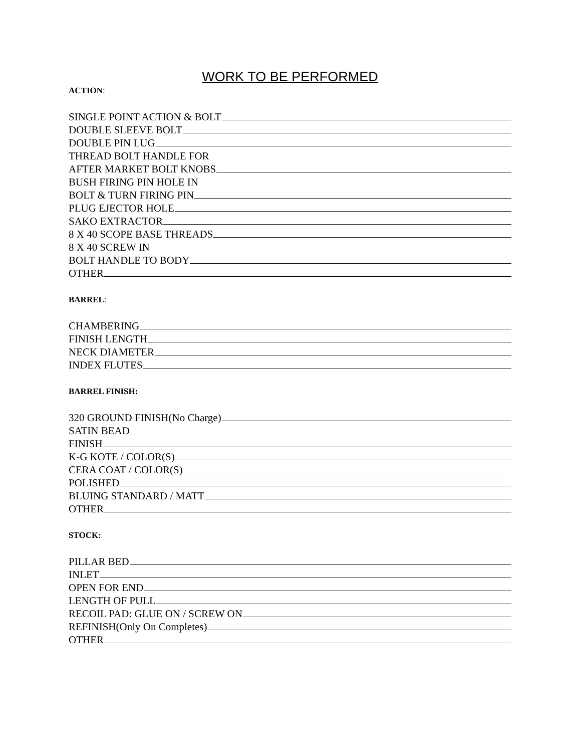WORK TO BE PERFORMED
ACTION:
SINGLE POINT ACTION & BOLT
DOUBLE SLEEVE BOLT
DOUBLE PIN LUG
THREAD BOLT HANDLE FOR
AFTER MARKET BOLT KNOBS
BUSH FIRING PIN HOLE IN
BOLT & TURN FIRING PIN
PLUG EJECTOR HOLE
SAKO EXTRACTOR
8 X 40 SCOPE BASE THREADS
8 X 40 SCREW IN
BOLT HANDLE TO BODY
OTHER
BARREL:
CHAMBERING
FINISH LENGTH
NECK DIAMETER
INDEX FLUTES
BARREL FINISH:
320 GROUND FINISH(No Charge)
SATIN BEAD
FINISH
K-G KOTE / COLOR(S)
CERA COAT / COLOR(S)
POLISHED
BLUING STANDARD / MATT
OTHER
STOCK:
PILLAR BED
INLET
OPEN FOR END
LENGTH OF PULL
RECOIL PAD: GLUE ON / SCREW ON
REFINISH(Only On Completes)
OTHER